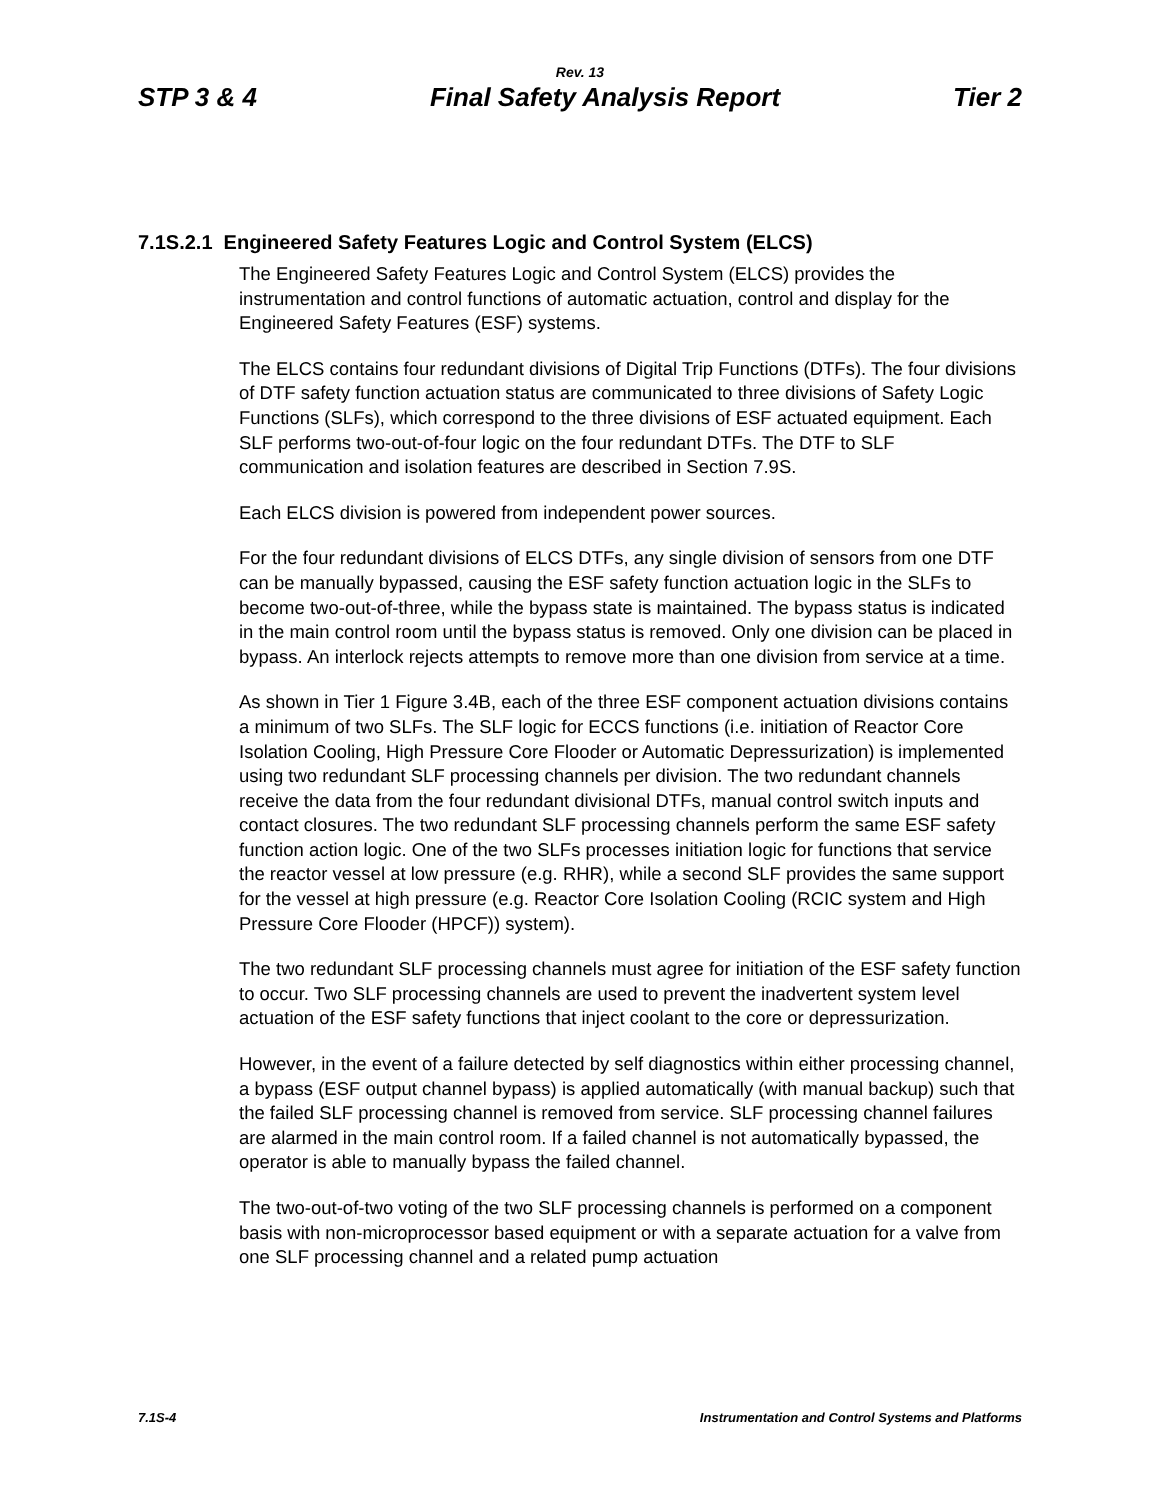Rev. 13
STP 3 & 4 Final Safety Analysis Report Tier 2
7.1S.2.1 Engineered Safety Features Logic and Control System (ELCS)
The Engineered Safety Features Logic and Control System (ELCS) provides the instrumentation and control functions of automatic actuation, control and display for the Engineered Safety Features (ESF) systems.
The ELCS contains four redundant divisions of Digital Trip Functions (DTFs). The four divisions of DTF safety function actuation status are communicated to three divisions of Safety Logic Functions (SLFs), which correspond to the three divisions of ESF actuated equipment. Each SLF performs two-out-of-four logic on the four redundant DTFs. The DTF to SLF communication and isolation features are described in Section 7.9S.
Each ELCS division is powered from independent power sources.
For the four redundant divisions of ELCS DTFs, any single division of sensors from one DTF can be manually bypassed, causing the ESF safety function actuation logic in the SLFs to become two-out-of-three, while the bypass state is maintained. The bypass status is indicated in the main control room until the bypass status is removed. Only one division can be placed in bypass. An interlock rejects attempts to remove more than one division from service at a time.
As shown in Tier 1 Figure 3.4B, each of the three ESF component actuation divisions contains a minimum of two SLFs. The SLF logic for ECCS functions (i.e. initiation of Reactor Core Isolation Cooling, High Pressure Core Flooder or Automatic Depressurization) is implemented using two redundant SLF processing channels per division. The two redundant channels receive the data from the four redundant divisional DTFs, manual control switch inputs and contact closures. The two redundant SLF processing channels perform the same ESF safety function action logic. One of the two SLFs processes initiation logic for functions that service the reactor vessel at low pressure (e.g. RHR), while a second SLF provides the same support for the vessel at high pressure (e.g. Reactor Core Isolation Cooling (RCIC system and High Pressure Core Flooder (HPCF)) system).
The two redundant SLF processing channels must agree for initiation of the ESF safety function to occur. Two SLF processing channels are used to prevent the inadvertent system level actuation of the ESF safety functions that inject coolant to the core or depressurization.
However, in the event of a failure detected by self diagnostics within either processing channel, a bypass (ESF output channel bypass) is applied automatically (with manual backup) such that the failed SLF processing channel is removed from service. SLF processing channel failures are alarmed in the main control room. If a failed channel is not automatically bypassed, the operator is able to manually bypass the failed channel.
The two-out-of-two voting of the two SLF processing channels is performed on a component basis with non-microprocessor based equipment or with a separate actuation for a valve from one SLF processing channel and a related pump actuation
7.1S-4 Instrumentation and Control Systems and Platforms